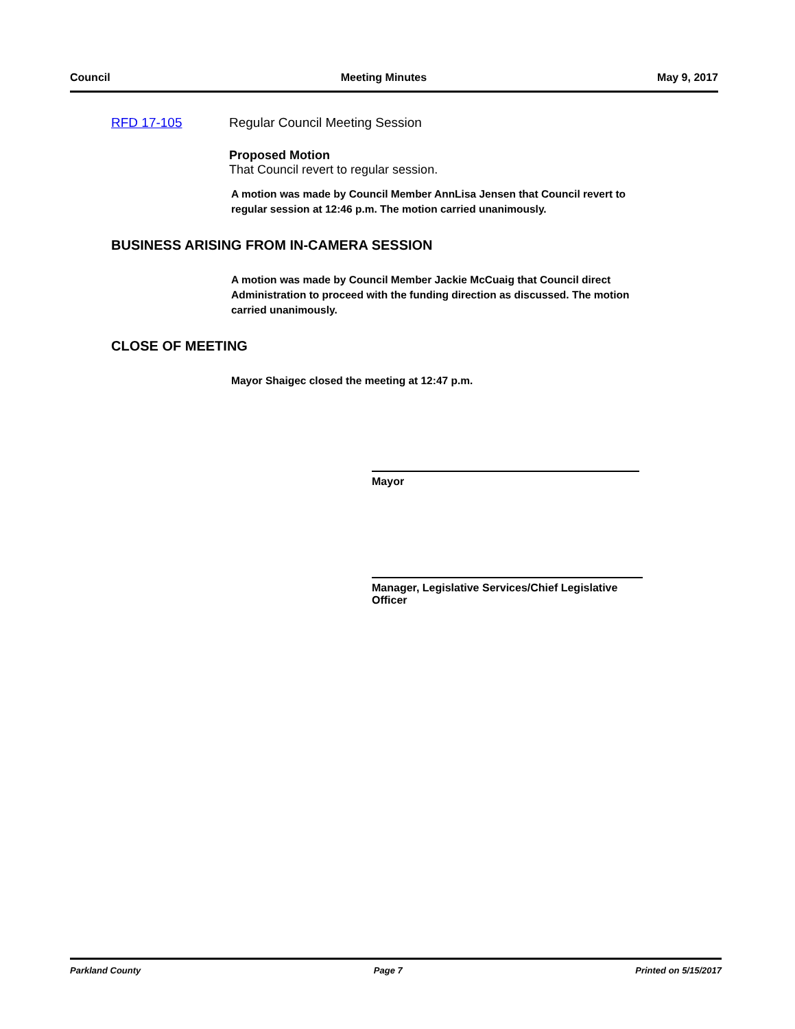Council Meeting Minutes May 9, 2017
RFD 17-105 Regular Council Meeting Session
Proposed Motion
That Council revert to regular session.
A motion was made by Council Member AnnLisa Jensen that Council revert to regular session at 12:46 p.m. The motion carried unanimously.
BUSINESS ARISING FROM IN-CAMERA SESSION
A motion was made by Council Member Jackie McCuaig that Council direct Administration to proceed with the funding direction as discussed. The motion carried unanimously.
CLOSE OF MEETING
Mayor Shaigec closed the meeting at 12:47 p.m.
Mayor
Manager, Legislative Services/Chief Legislative Officer
Parkland County Page 7 Printed on 5/15/2017